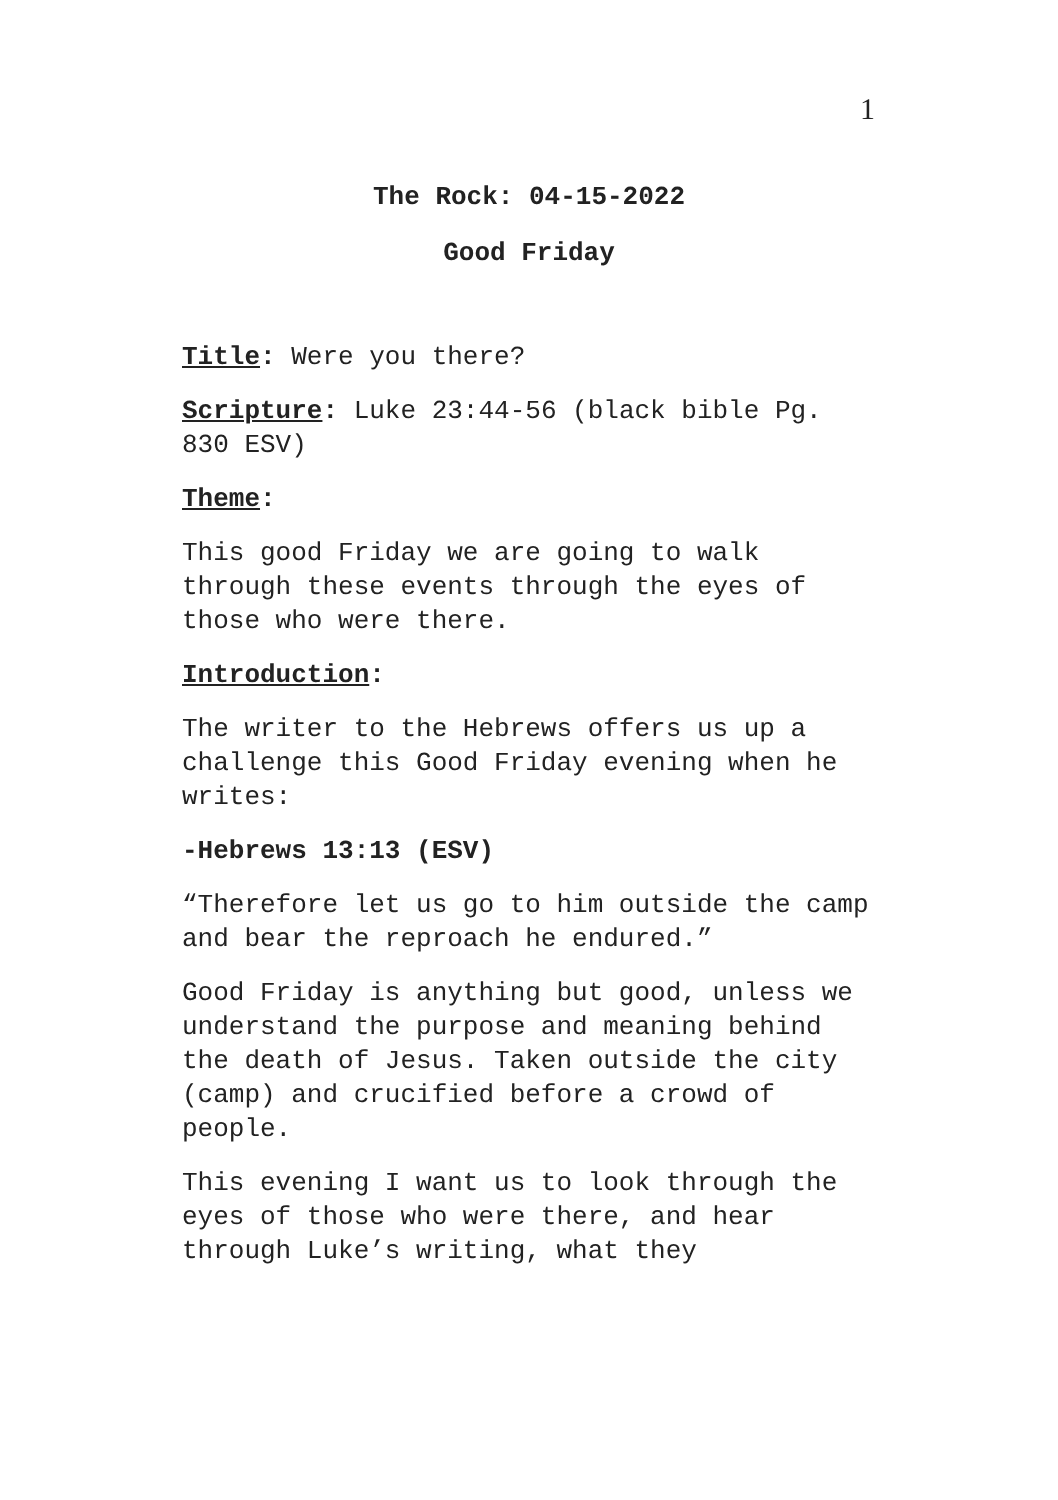1
The Rock: 04-15-2022
Good Friday
Title: Were you there?
Scripture: Luke 23:44-56 (black bible Pg. 830 ESV)
Theme:
This good Friday we are going to walk through these events through the eyes of those who were there.
Introduction:
The writer to the Hebrews offers us up a challenge this Good Friday evening when he writes:
-Hebrews 13:13 (ESV)
“Therefore let us go to him outside the camp and bear the reproach he endured.”
Good Friday is anything but good, unless we understand the purpose and meaning behind the death of Jesus. Taken outside the city (camp) and crucified before a crowd of people.
This evening I want us to look through the eyes of those who were there, and hear through Luke’s writing, what they